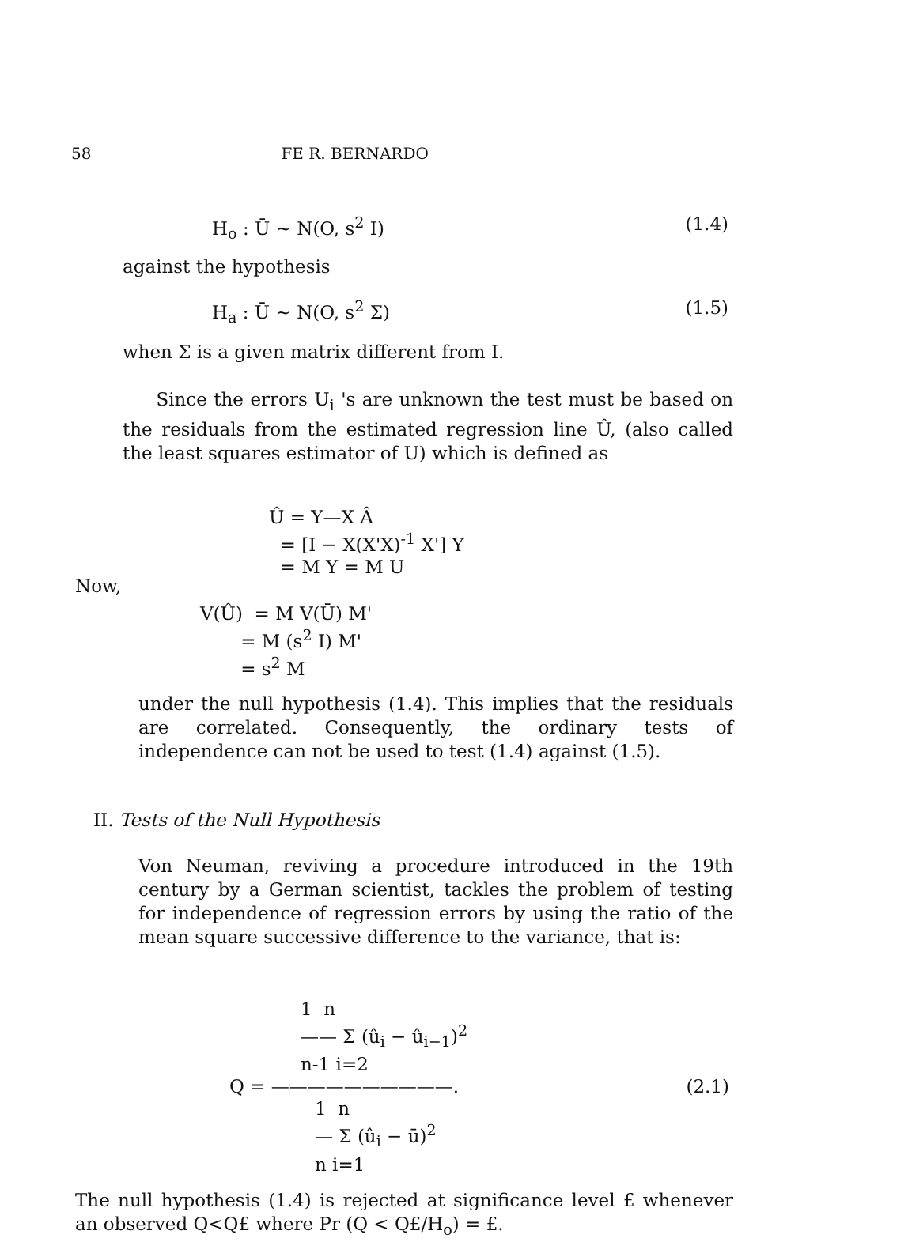58 FE R. BERNARDO
H<sub>o</sub> : Ū ∼ N(O, s<sup>2</sup> I) (1.4)
against the hypothesis
H<sub>a</sub> : Ū ∼ N(O, s<sup>2</sup> Σ) (1.5)
when Σ is a given matrix different from I.
Since the errors U<sub>i</sub> 's are unknown the test must be based on the residuals from the estimated regression line Û, (also called the least squares estimator of U) which is defined as
Û = Y—X Â
= [I − X(X'X)<sup>-1</sup> X'] Y
= M Y = M U
Now,
V(Û) = M V(Ū) M'
= M (s<sup>2</sup> I) M'
= s<sup>2</sup> M
under the null hypothesis (1.4). This implies that the residuals are correlated. Consequently, the ordinary tests of independence can not be used to test (1.4) against (1.5).
II. Tests of the Null Hypothesis
Von Neuman, reviving a procedure introduced in the 19th century by a German scientist, tackles the problem of testing for independence of regression errors by using the ratio of the mean square successive difference to the variance, that is:
1 n
—— Σ (û<sub>i</sub> − û<sub>i−1</sub>)<sup>2</sup>
n-1 i=2
Q = ——————————. (2.1)
1 n
— Σ (û<sub>i</sub> − ū)<sup>2</sup>
n i=1
The null hypothesis (1.4) is rejected at significance level £ whenever an observed Q<Q£ where Pr (Q < Q£/H<sub>o</sub>) = £.